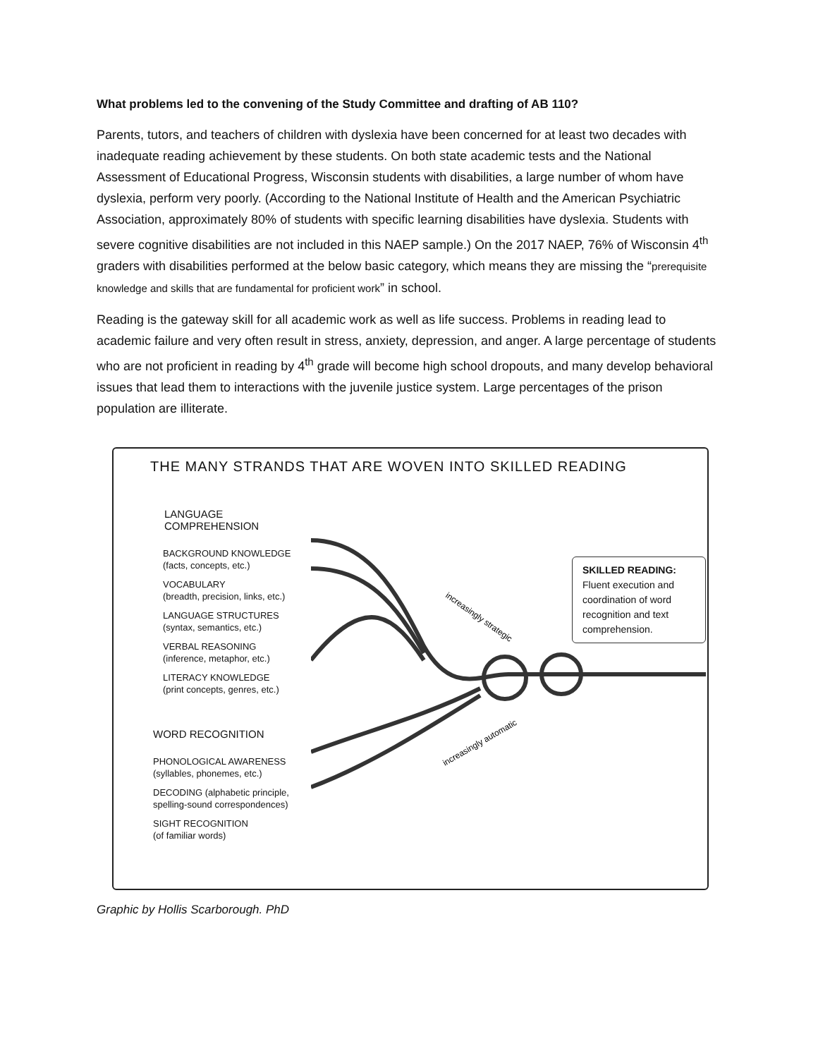What problems led to the convening of the Study Committee and drafting of AB 110?
Parents, tutors, and teachers of children with dyslexia have been concerned for at least two decades with inadequate reading achievement by these students. On both state academic tests and the National Assessment of Educational Progress, Wisconsin students with disabilities, a large number of whom have dyslexia, perform very poorly. (According to the National Institute of Health and the American Psychiatric Association, approximately 80% of students with specific learning disabilities have dyslexia. Students with severe cognitive disabilities are not included in this NAEP sample.) On the 2017 NAEP, 76% of Wisconsin 4<sup>th</sup> graders with disabilities performed at the below basic category, which means they are missing the “prerequisite knowledge and skills that are fundamental for proficient work” in school.
Reading is the gateway skill for all academic work as well as life success. Problems in reading lead to academic failure and very often result in stress, anxiety, depression, and anger. A large percentage of students who are not proficient in reading by 4<sup>th</sup> grade will become high school dropouts, and many develop behavioral issues that lead them to interactions with the juvenile justice system. Large percentages of the prison population are illiterate.
THE MANY STRANDS THAT ARE WOVEN INTO SKILLED READING
LANGUAGE COMPREHENSION
BACKGROUND KNOWLEDGE
(facts, concepts, etc.)
VOCABULARY
(breadth, precision, links, etc.)
LANGUAGE STRUCTURES
(syntax, semantics, etc.)
VERBAL REASONING
(inference, metaphor, etc.)
LITERACY KNOWLEDGE
(print concepts, genres, etc.)
WORD RECOGNITION
PHONOLOGICAL AWARENESS
(syllables, phonemes, etc.)
DECODING (alphabetic principle,
spelling-sound correspondences)
SIGHT RECOGNITION
(of familiar words)
increasingly strategic
increasingly automatic
SKILLED READING:
Fluent execution and coordination of word recognition and text comprehension.
Graphic by Hollis Scarborough. PhD